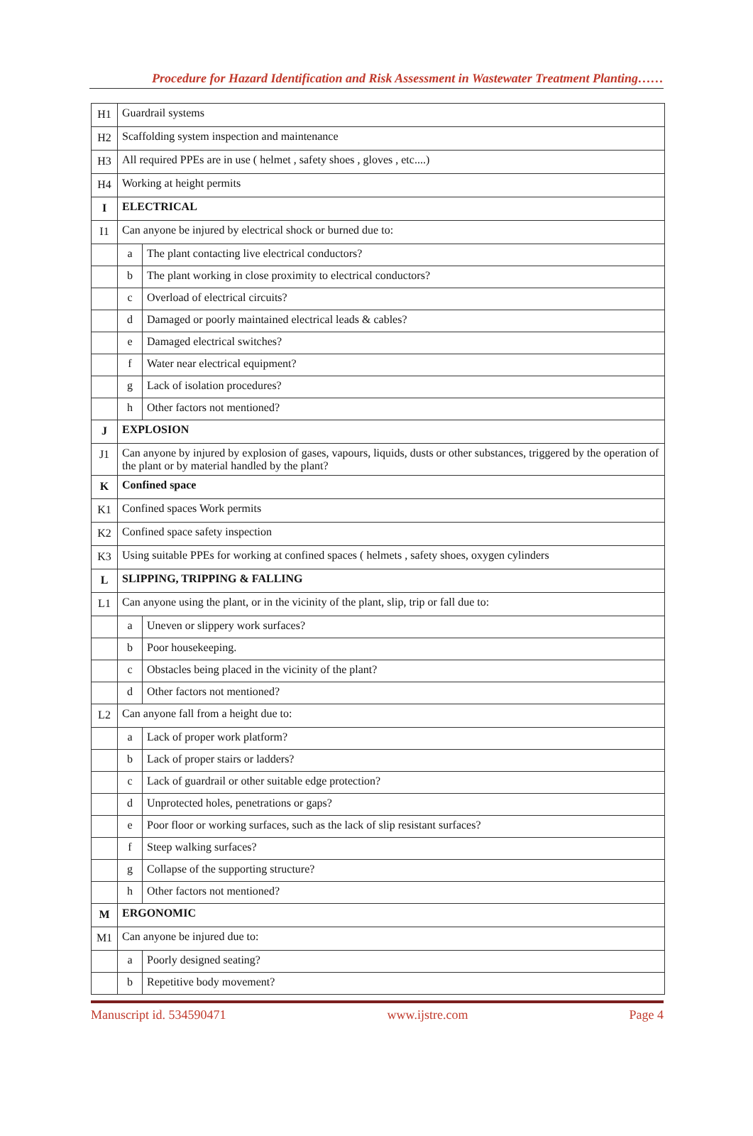Procedure for Hazard Identification and Risk Assessment in Wastewater Treatment Planting……
| H1 | Guardrail systems | |
| H2 | Scaffolding system inspection and maintenance | |
| H3 | All required PPEs are in use ( helmet , safety shoes , gloves , etc....) | |
| H4 | Working at height permits | |
| I | ELECTRICAL | |
| I1 | Can anyone be injured by electrical shock or burned due to: | |
| | a | The plant contacting live electrical conductors? |
| | b | The plant working in close proximity to electrical conductors? |
| | c | Overload of electrical circuits? |
| | d | Damaged or poorly maintained electrical leads & cables? |
| | e | Damaged electrical switches? |
| | f | Water near electrical equipment? |
| | g | Lack of isolation procedures? |
| | h | Other factors not mentioned? |
| J | EXPLOSION | |
| J1 | Can anyone by injured by explosion of gases, vapours, liquids, dusts or other substances, triggered by the operation of the plant or by material handled by the plant? | |
| K | Confined space | |
| K1 | Confined spaces Work permits | |
| K2 | Confined space safety inspection | |
| K3 | Using suitable PPEs for working at confined spaces ( helmets , safety shoes, oxygen cylinders | |
| L | SLIPPING, TRIPPING & FALLING | |
| L1 | Can anyone using the plant, or in the vicinity of the plant, slip, trip or fall due to: | |
| | a | Uneven or slippery work surfaces? |
| | b | Poor housekeeping. |
| | c | Obstacles being placed in the vicinity of the plant? |
| | d | Other factors not mentioned? |
| L2 | Can anyone fall from a height due to: | |
| | a | Lack of proper work platform? |
| | b | Lack of proper stairs or ladders? |
| | c | Lack of guardrail or other suitable edge protection? |
| | d | Unprotected holes, penetrations or gaps? |
| | e | Poor floor or working surfaces, such as the lack of slip resistant surfaces? |
| | f | Steep walking surfaces? |
| | g | Collapse of the supporting structure? |
| | h | Other factors not mentioned? |
| M | ERGONOMIC | |
| M1 | Can anyone be injured due to: | |
| | a | Poorly designed seating? |
| | b | Repetitive body movement? |
Manuscript id. 534590471 www.ijstre.com Page 4